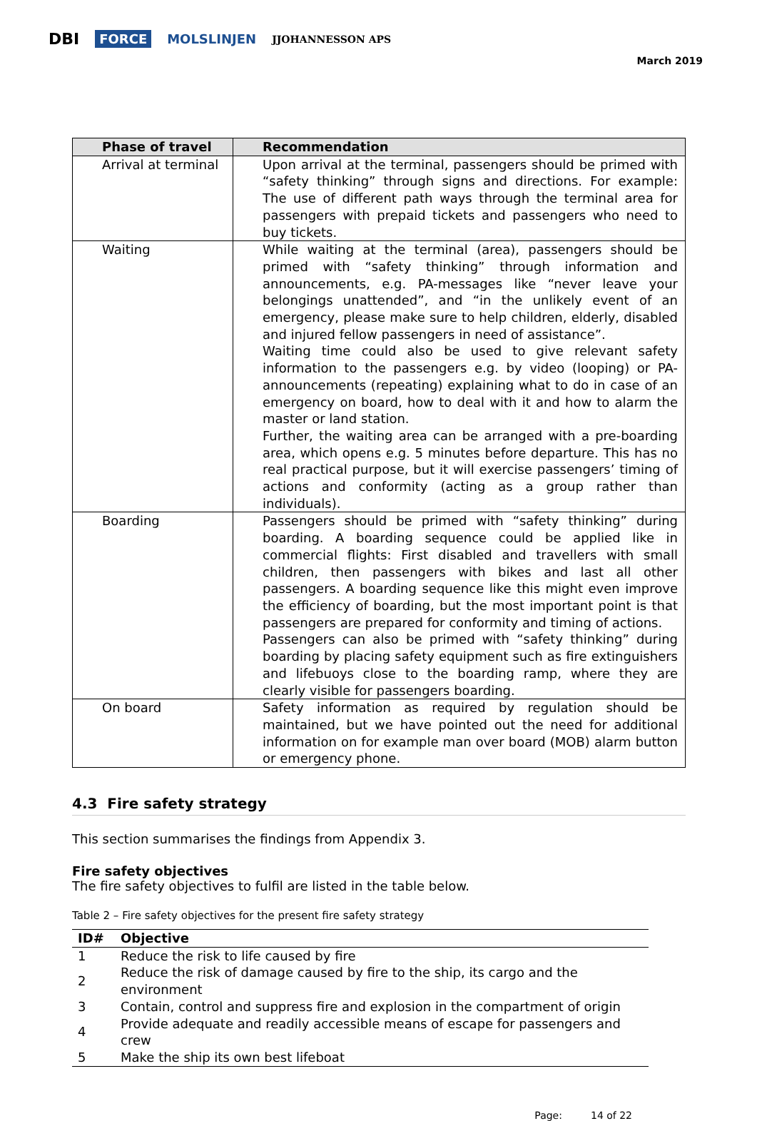DBI FORCE MOLSLINJEN JJOHANNESSON APS
March 2019
| Phase of travel | Recommendation |
| --- | --- |
| Arrival at terminal | Upon arrival at the terminal, passengers should be primed with “safety thinking” through signs and directions. For example: The use of different path ways through the terminal area for passengers with prepaid tickets and passengers who need to buy tickets. |
| Waiting | While waiting at the terminal (area), passengers should be primed with “safety thinking” through information and announcements, e.g. PA-messages like “never leave your belongings unattended”, and “in the unlikely event of an emergency, please make sure to help children, elderly, disabled and injured fellow passengers in need of assistance”. Waiting time could also be used to give relevant safety information to the passengers e.g. by video (looping) or PA-announcements (repeating) explaining what to do in case of an emergency on board, how to deal with it and how to alarm the master or land station. Further, the waiting area can be arranged with a pre-boarding area, which opens e.g. 5 minutes before departure. This has no real practical purpose, but it will exercise passengers’ timing of actions and conformity (acting as a group rather than individuals). |
| Boarding | Passengers should be primed with “safety thinking” during boarding. A boarding sequence could be applied like in commercial flights: First disabled and travellers with small children, then passengers with bikes and last all other passengers. A boarding sequence like this might even improve the efficiency of boarding, but the most important point is that passengers are prepared for conformity and timing of actions. Passengers can also be primed with “safety thinking” during boarding by placing safety equipment such as fire extinguishers and lifebuoys close to the boarding ramp, where they are clearly visible for passengers boarding. |
| On board | Safety information as required by regulation should be maintained, but we have pointed out the need for additional information on for example man over board (MOB) alarm button or emergency phone. |
4.3 Fire safety strategy
This section summarises the findings from Appendix 3.
Fire safety objectives
The fire safety objectives to fulfil are listed in the table below.
Table 2 – Fire safety objectives for the present fire safety strategy
| ID# | Objective |
| --- | --- |
| 1 | Reduce the risk to life caused by fire |
| 2 | Reduce the risk of damage caused by fire to the ship, its cargo and the environment |
| 3 | Contain, control and suppress fire and explosion in the compartment of origin |
| 4 | Provide adequate and readily accessible means of escape for passengers and crew |
| 5 | Make the ship its own best lifeboat |
Page: 14 of 22